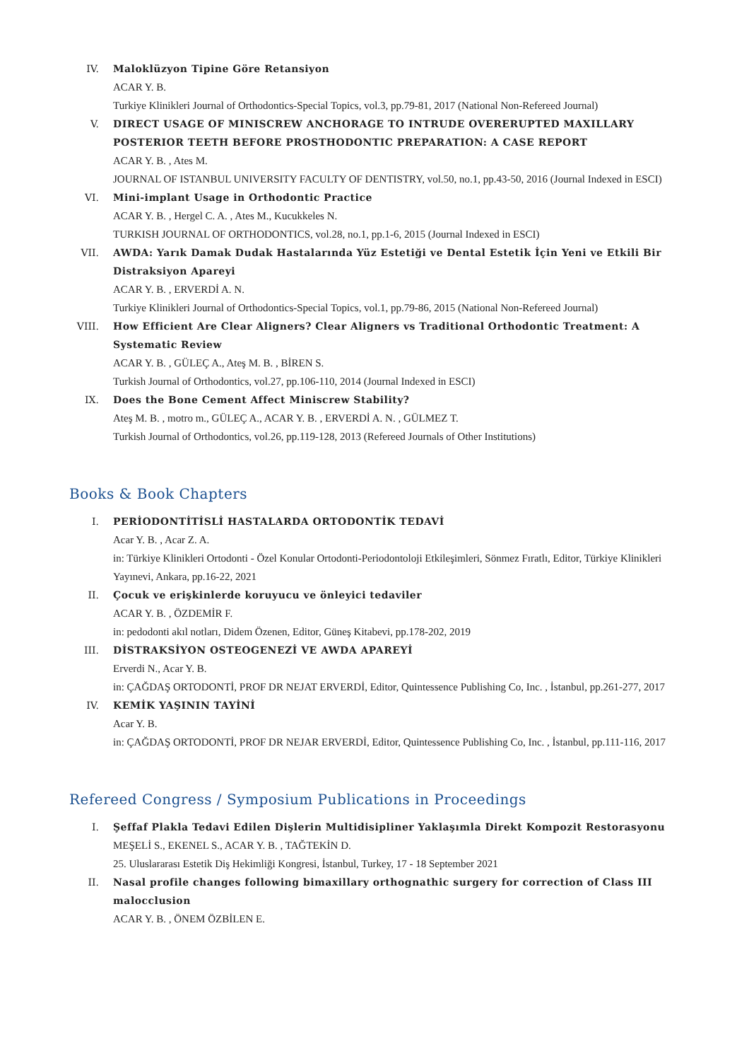IV. Maloklüzyon Tipine Göre Retansiyon
ACAR Y. B.
Turkiye Klinikleri Journal of Orthodontics-Special Topics, vol.3, pp.79-81, 2017 (National Non-Refereed Journal)
V. DIRECT USAGE OF MINISCREW ANCHORAGE TO INTRUDE OVERERUPTED MAXILLARY POSTERIOR TEETH BEFORE PROSTHODONTIC PREPARATION: A CASE REPORT
ACAR Y. B. , Ates M.
JOURNAL OF ISTANBUL UNIVERSITY FACULTY OF DENTISTRY, vol.50, no.1, pp.43-50, 2016 (Journal Indexed in ESCI)
VI. Mini-implant Usage in Orthodontic Practice
ACAR Y. B. , Hergel C. A. , Ates M., Kucukkeles N.
TURKISH JOURNAL OF ORTHODONTICS, vol.28, no.1, pp.1-6, 2015 (Journal Indexed in ESCI)
VII. AWDA: Yarık Damak Dudak Hastalarında Yüz Estetiği ve Dental Estetik İçin Yeni ve Etkili Bir Distraksiyon Apareyi
ACAR Y. B. , ERVERDİ A. N.
Turkiye Klinikleri Journal of Orthodontics-Special Topics, vol.1, pp.79-86, 2015 (National Non-Refereed Journal)
VIII. How Efficient Are Clear Aligners? Clear Aligners vs Traditional Orthodontic Treatment: A Systematic Review
ACAR Y. B. , GÜLEÇ A., Ateş M. B. , BİREN S.
Turkish Journal of Orthodontics, vol.27, pp.106-110, 2014 (Journal Indexed in ESCI)
IX. Does the Bone Cement Affect Miniscrew Stability?
Ateş M. B. , motro m., GÜLEÇ A., ACAR Y. B. , ERVERDİ A. N. , GÜLMEZ T.
Turkish Journal of Orthodontics, vol.26, pp.119-128, 2013 (Refereed Journals of Other Institutions)
Books & Book Chapters
I. PERİODONTİTİSLİ HASTALARDA ORTODONTİK TEDAVİ
Acar Y. B. , Acar Z. A.
in: Türkiye Klinikleri Ortodonti - Özel Konular Ortodonti-Periodontoloji Etkileşimleri, Sönmez Fıratlı, Editor, Türkiye Klinikleri Yayınevi, Ankara, pp.16-22, 2021
II. Çocuk ve erişkinlerde koruyucu ve önleyici tedaviler
ACAR Y. B. , ÖZDEMİR F.
in: pedodonti akıl notları, Didem Özenen, Editor, Güneş Kitabevi, pp.178-202, 2019
III. DİSTRAKSİYON OSTEOGENEZİ VE AWDA APAREYİ
Erverdi N., Acar Y. B.
in: ÇAĞDAŞ ORTODONTİ, PROF DR NEJAT ERVERDİ, Editor, Quintessence Publishing Co, Inc. , İstanbul, pp.261-277, 2017
IV. KEMİK YAŞININ TAYİNİ
Acar Y. B.
in: ÇAĞDAŞ ORTODONTİ, PROF DR NEJAR ERVERDİ, Editor, Quintessence Publishing Co, Inc. , İstanbul, pp.111-116, 2017
Refereed Congress / Symposium Publications in Proceedings
I. Şeffaf Plakla Tedavi Edilen Dişlerin Multidisipliner Yaklaşımla Direkt Kompozit Restorasyonu
MEŞELİ S., EKENEL S., ACAR Y. B. , TAĞTEKİN D.
25. Uluslararası Estetik Diş Hekimliği Kongresi, İstanbul, Turkey, 17 - 18 September 2021
II. Nasal profile changes following bimaxillary orthognathic surgery for correction of Class III malocclusion
ACAR Y. B. , ÖNEM ÖZBİLEN E.